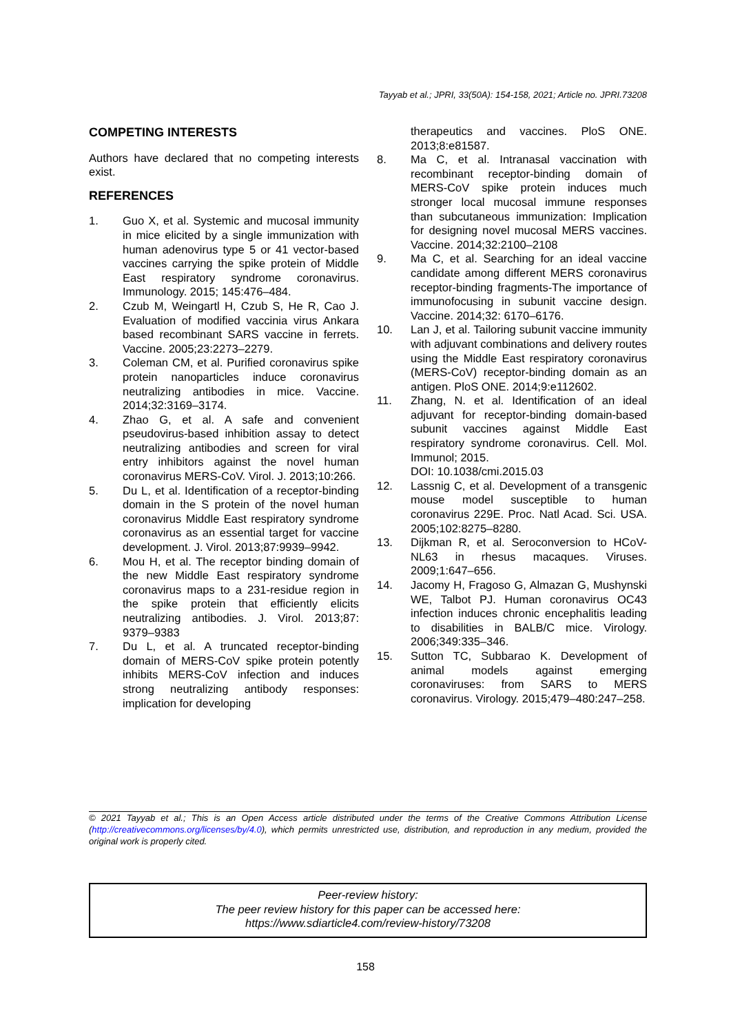Tayyab et al.; JPRI, 33(50A): 154-158, 2021; Article no. JPRI.73208
COMPETING INTERESTS
Authors have declared that no competing interests exist.
REFERENCES
1. Guo X, et al. Systemic and mucosal immunity in mice elicited by a single immunization with human adenovirus type 5 or 41 vector-based vaccines carrying the spike protein of Middle East respiratory syndrome coronavirus. Immunology. 2015; 145:476–484.
2. Czub M, Weingartl H, Czub S, He R, Cao J. Evaluation of modified vaccinia virus Ankara based recombinant SARS vaccine in ferrets. Vaccine. 2005;23:2273–2279.
3. Coleman CM, et al. Purified coronavirus spike protein nanoparticles induce coronavirus neutralizing antibodies in mice. Vaccine. 2014;32:3169–3174.
4. Zhao G, et al. A safe and convenient pseudovirus-based inhibition assay to detect neutralizing antibodies and screen for viral entry inhibitors against the novel human coronavirus MERS-CoV. Virol. J. 2013;10:266.
5. Du L, et al. Identification of a receptor-binding domain in the S protein of the novel human coronavirus Middle East respiratory syndrome coronavirus as an essential target for vaccine development. J. Virol. 2013;87:9939–9942.
6. Mou H, et al. The receptor binding domain of the new Middle East respiratory syndrome coronavirus maps to a 231-residue region in the spike protein that efficiently elicits neutralizing antibodies. J. Virol. 2013;87: 9379–9383
7. Du L, et al. A truncated receptor-binding domain of MERS-CoV spike protein potently inhibits MERS-CoV infection and induces strong neutralizing antibody responses: implication for developing
therapeutics and vaccines. PloS ONE. 2013;8:e81587.
8. Ma C, et al. Intranasal vaccination with recombinant receptor-binding domain of MERS-CoV spike protein induces much stronger local mucosal immune responses than subcutaneous immunization: Implication for designing novel mucosal MERS vaccines. Vaccine. 2014;32:2100–2108
9. Ma C, et al. Searching for an ideal vaccine candidate among different MERS coronavirus receptor-binding fragments-The importance of immunofocusing in subunit vaccine design. Vaccine. 2014;32: 6170–6176.
10. Lan J, et al. Tailoring subunit vaccine immunity with adjuvant combinations and delivery routes using the Middle East respiratory coronavirus (MERS-CoV) receptor-binding domain as an antigen. PloS ONE. 2014;9:e112602.
11. Zhang, N. et al. Identification of an ideal adjuvant for receptor-binding domain-based subunit vaccines against Middle East respiratory syndrome coronavirus. Cell. Mol. Immunol; 2015.
DOI: 10.1038/cmi.2015.03
12. Lassnig C, et al. Development of a transgenic mouse model susceptible to human coronavirus 229E. Proc. Natl Acad. Sci. USA. 2005;102:8275–8280.
13. Dijkman R, et al. Seroconversion to HCoV-NL63 in rhesus macaques. Viruses. 2009;1:647–656.
14. Jacomy H, Fragoso G, Almazan G, Mushynski WE, Talbot PJ. Human coronavirus OC43 infection induces chronic encephalitis leading to disabilities in BALB/C mice. Virology. 2006;349:335–346.
15. Sutton TC, Subbarao K. Development of animal models against emerging coronaviruses: from SARS to MERS coronavirus. Virology. 2015;479–480:247–258.
© 2021 Tayyab et al.; This is an Open Access article distributed under the terms of the Creative Commons Attribution License (http://creativecommons.org/licenses/by/4.0), which permits unrestricted use, distribution, and reproduction in any medium, provided the original work is properly cited.
Peer-review history:
The peer review history for this paper can be accessed here:
https://www.sdiarticle4.com/review-history/73208
158